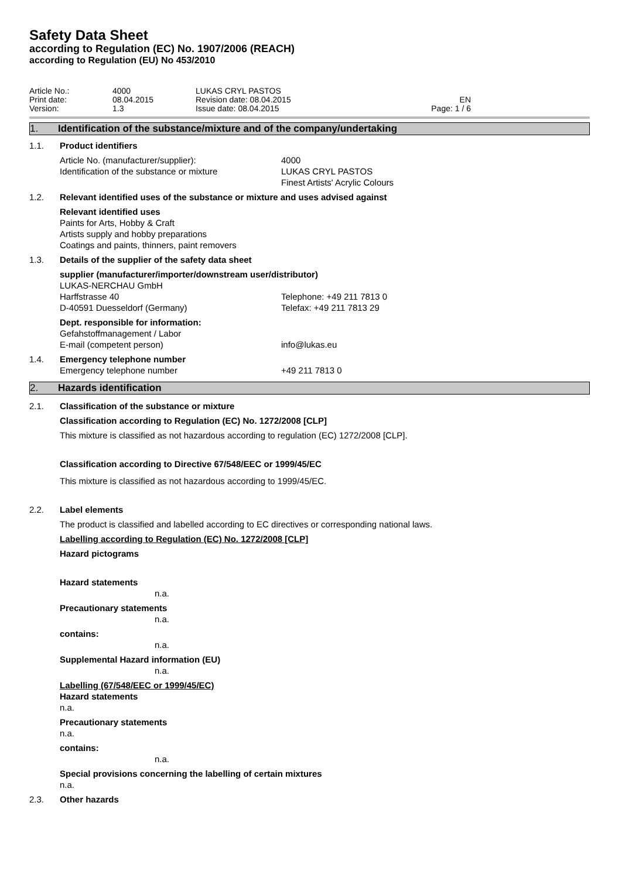Safety Data Sheet
according to Regulation (EC) No. 1907/2006 (REACH)
according to Regulation (EU) No 453/2010
Article No.:
Print date:
Version:
4000
08.04.2015
1.3
LUKAS CRYL PASTOS
Revision date: 08.04.2015
Issue date: 08.04.2015
EN
Page: 1 / 6
1. Identification of the substance/mixture and of the company/undertaking
1.1. Product identifiers
Article No. (manufacturer/supplier):
Identification of the substance or mixture
4000
LUKAS CRYL PASTOS
Finest Artists' Acrylic Colours
1.2. Relevant identified uses of the substance or mixture and uses advised against
Relevant identified uses
Paints for Arts, Hobby & Craft
Artists supply and hobby preparations
Coatings and paints, thinners, paint removers
1.3. Details of the supplier of the safety data sheet
supplier (manufacturer/importer/downstream user/distributor)
LUKAS-NERCHAU GmbH
Harffstrasse 40
D-40591 Duesseldorf (Germany)
Telephone: +49 211 7813 0
Telefax: +49 211 7813 29
Dept. responsible for information:
Gefahstoffmanagement / Labor
E-mail (competent person) info@lukas.eu
1.4. Emergency telephone number
Emergency telephone number +49 211 7813 0
2. Hazards identification
2.1. Classification of the substance or mixture
Classification according to Regulation (EC) No. 1272/2008 [CLP]
This mixture is classified as not hazardous according to regulation (EC) 1272/2008 [CLP].
Classification according to Directive 67/548/EEC or 1999/45/EC
This mixture is classified as not hazardous according to 1999/45/EC.
2.2. Label elements
The product is classified and labelled according to EC directives or corresponding national laws.
Labelling according to Regulation (EC) No. 1272/2008 [CLP]
Hazard pictograms
Hazard statements
n.a.
Precautionary statements
n.a.
contains:
n.a.
Supplemental Hazard information (EU)
n.a.
Labelling (67/548/EEC or 1999/45/EC)
Hazard statements
n.a.
Precautionary statements
n.a.
contains:
n.a.
Special provisions concerning the labelling of certain mixtures
n.a.
2.3. Other hazards